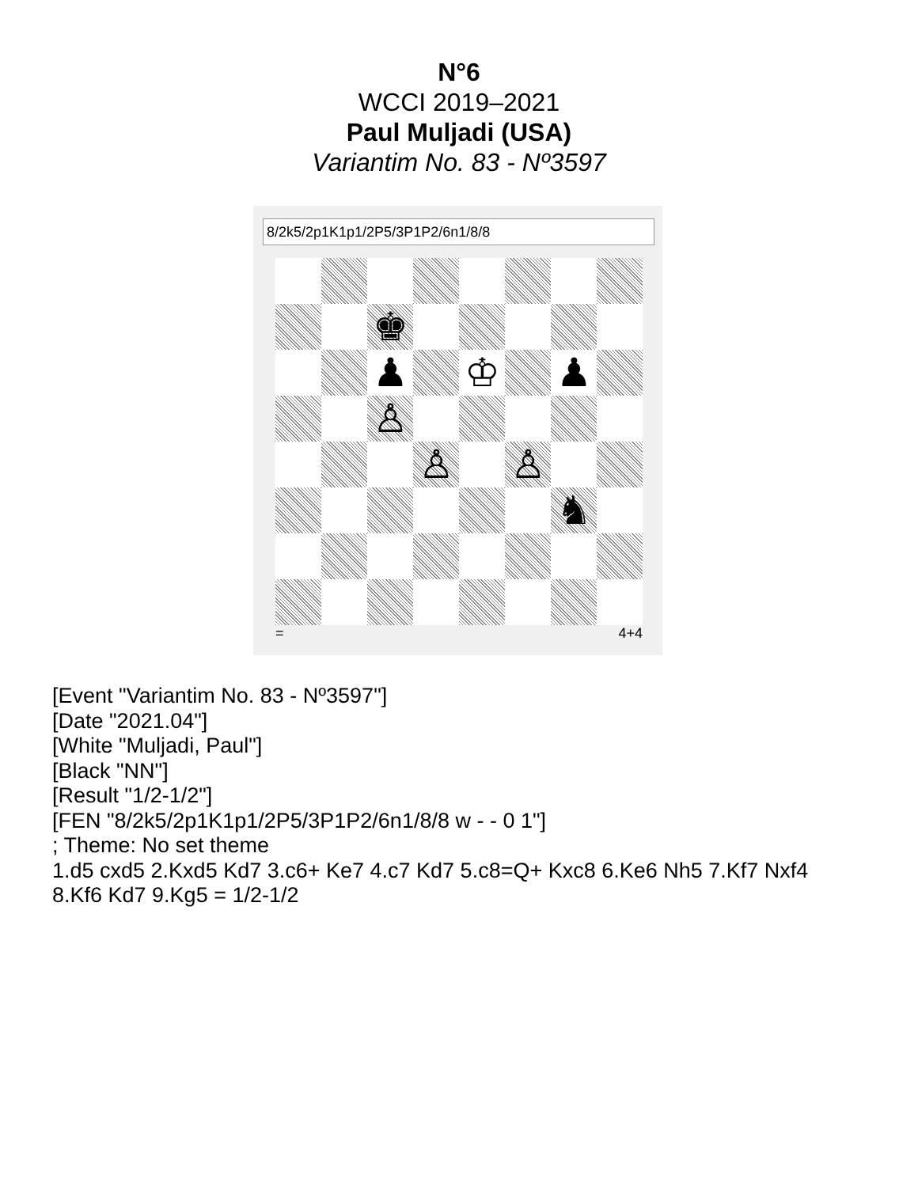N°6
WCCI 2019–2021
Paul Muljadi (USA)
Variantim No. 83 - Nº3597
8/2k5/2p1K1p1/2P5/3P1P2/6n1/8/8
♚
♟
♔
♟
♙
♙
♙
♞
= 4+4
[Event "Variantim No. 83 - Nº3597"]
[Date "2021.04"]
[White "Muljadi, Paul"]
[Black "NN"]
[Result "1/2-1/2"]
[FEN "8/2k5/2p1K1p1/2P5/3P1P2/6n1/8/8 w - - 0 1"]
; Theme: No set theme
1.d5 cxd5 2.Kxd5 Kd7 3.c6+ Ke7 4.c7 Kd7 5.c8=Q+ Kxc8 6.Ke6 Nh5 7.Kf7 Nxf4
8.Kf6 Kd7 9.Kg5 = 1/2-1/2